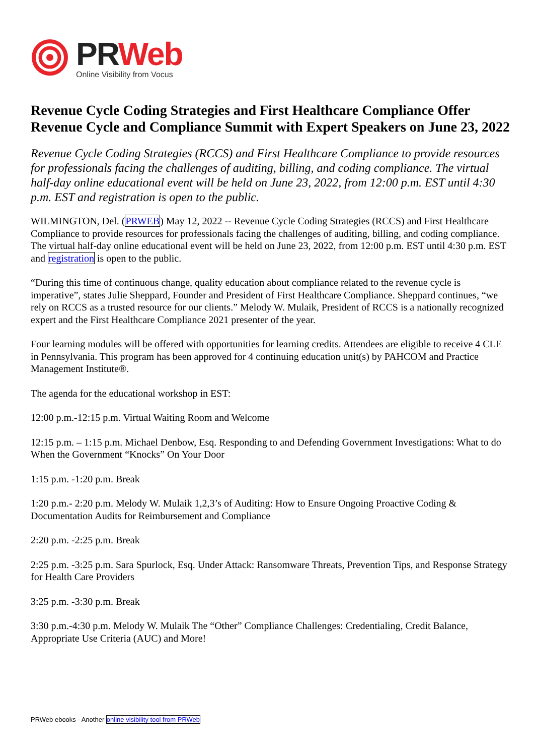PR Web
Online Visibility from Vocus
Revenue Cycle Coding Strategies and First Healthcare Compliance Offer Revenue Cycle and Compliance Summit with Expert Speakers on June 23, 2022
Revenue Cycle Coding Strategies (RCCS) and First Healthcare Compliance to provide resources for professionals facing the challenges of auditing, billing, and coding compliance. The virtual half-day online educational event will be held on June 23, 2022, from 12:00 p.m. EST until 4:30 p.m. EST and registration is open to the public.
WILMINGTON, Del. (PRWEB) May 12, 2022 -- Revenue Cycle Coding Strategies (RCCS) and First Healthcare Compliance to provide resources for professionals facing the challenges of auditing, billing, and coding compliance. The virtual half-day online educational event will be held on June 23, 2022, from 12:00 p.m. EST until 4:30 p.m. EST and registration is open to the public.
“During this time of continuous change, quality education about compliance related to the revenue cycle is imperative”, states Julie Sheppard, Founder and President of First Healthcare Compliance. Sheppard continues, “we rely on RCCS as a trusted resource for our clients.” Melody W. Mulaik, President of RCCS is a nationally recognized expert and the First Healthcare Compliance 2021 presenter of the year.
Four learning modules will be offered with opportunities for learning credits. Attendees are eligible to receive 4 CLE in Pennsylvania. This program has been approved for 4 continuing education unit(s) by PAHCOM and Practice Management Institute®.
The agenda for the educational workshop in EST:
12:00 p.m.-12:15 p.m. Virtual Waiting Room and Welcome
12:15 p.m. – 1:15 p.m. Michael Denbow, Esq. Responding to and Defending Government Investigations: What to do When the Government “Knocks” On Your Door
1:15 p.m. -1:20 p.m. Break
1:20 p.m.- 2:20 p.m. Melody W. Mulaik 1,2,3’s of Auditing: How to Ensure Ongoing Proactive Coding & Documentation Audits for Reimbursement and Compliance
2:20 p.m. -2:25 p.m. Break
2:25 p.m. -3:25 p.m. Sara Spurlock, Esq. Under Attack: Ransomware Threats, Prevention Tips, and Response Strategy for Health Care Providers
3:25 p.m. -3:30 p.m. Break
3:30 p.m.-4:30 p.m. Melody W. Mulaik The “Other” Compliance Challenges: Credentialing, Credit Balance, Appropriate Use Criteria (AUC) and More!
PRWeb ebooks - Another online visibility tool from PRWeb